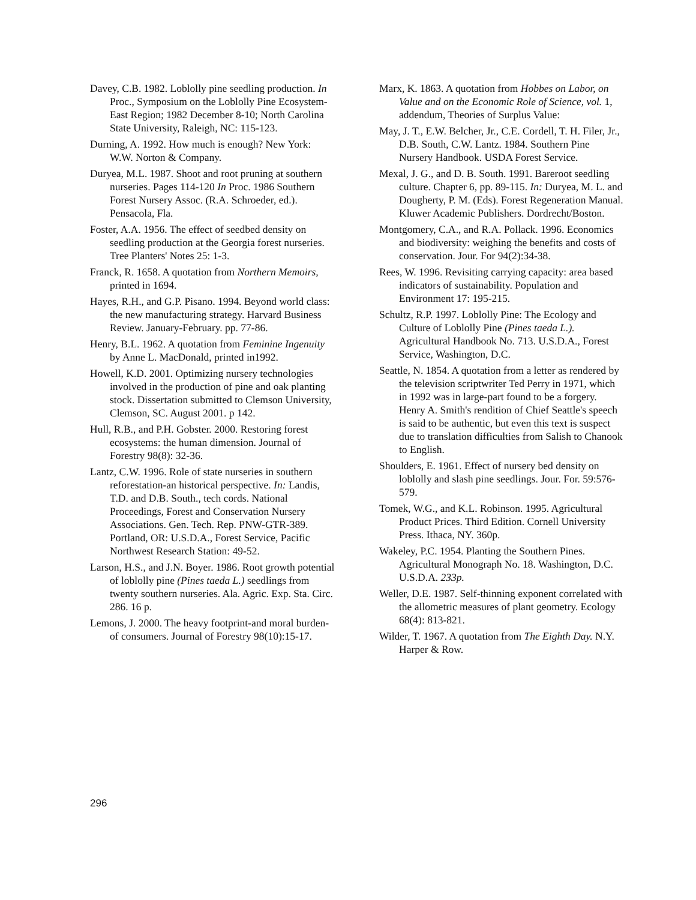Davey, C.B. 1982. Loblolly pine seedling production. In Proc., Symposium on the Loblolly Pine Ecosystem-East Region; 1982 December 8-10; North Carolina State University, Raleigh, NC: 115-123.
Durning, A. 1992. How much is enough? New York: W.W. Norton & Company.
Duryea, M.L. 1987. Shoot and root pruning at southern nurseries. Pages 114-120 In Proc. 1986 Southern Forest Nursery Assoc. (R.A. Schroeder, ed.). Pensacola, Fla.
Foster, A.A. 1956. The effect of seedbed density on seedling production at the Georgia forest nurseries. Tree Planters' Notes 25: 1-3.
Franck, R. 1658. A quotation from Northern Memoirs, printed in 1694.
Hayes, R.H., and G.P. Pisano. 1994. Beyond world class: the new manufacturing strategy. Harvard Business Review. January-February. pp. 77-86.
Henry, B.L. 1962. A quotation from Feminine Ingenuity by Anne L. MacDonald, printed in1992.
Howell, K.D. 2001. Optimizing nursery technologies involved in the production of pine and oak planting stock. Dissertation submitted to Clemson University, Clemson, SC. August 2001. p 142.
Hull, R.B., and P.H. Gobster. 2000. Restoring forest ecosystems: the human dimension. Journal of Forestry 98(8): 32-36.
Lantz, C.W. 1996. Role of state nurseries in southern reforestation-an historical perspective. In: Landis, T.D. and D.B. South., tech cords. National Proceedings, Forest and Conservation Nursery Associations. Gen. Tech. Rep. PNW-GTR-389. Portland, OR: U.S.D.A., Forest Service, Pacific Northwest Research Station: 49-52.
Larson, H.S., and J.N. Boyer. 1986. Root growth potential of loblolly pine (Pines taeda L.) seedlings from twenty southern nurseries. Ala. Agric. Exp. Sta. Circ. 286. 16 p.
Lemons, J. 2000. The heavy footprint-and moral burden-of consumers. Journal of Forestry 98(10):15-17.
Marx, K. 1863. A quotation from Hobbes on Labor, on Value and on the Economic Role of Science, vol. 1, addendum, Theories of Surplus Value:
May, J. T., E.W. Belcher, Jr., C.E. Cordell, T. H. Filer, Jr., D.B. South, C.W. Lantz. 1984. Southern Pine Nursery Handbook. USDA Forest Service.
Mexal, J. G., and D. B. South. 1991. Bareroot seedling culture. Chapter 6, pp. 89-115. In: Duryea, M. L. and Dougherty, P. M. (Eds). Forest Regeneration Manual. Kluwer Academic Publishers. Dordrecht/Boston.
Montgomery, C.A., and R.A. Pollack. 1996. Economics and biodiversity: weighing the benefits and costs of conservation. Jour. For 94(2):34-38.
Rees, W. 1996. Revisiting carrying capacity: area based indicators of sustainability. Population and Environment 17: 195-215.
Schultz, R.P. 1997. Loblolly Pine: The Ecology and Culture of Loblolly Pine (Pines taeda L.). Agricultural Handbook No. 713. U.S.D.A., Forest Service, Washington, D.C.
Seattle, N. 1854. A quotation from a letter as rendered by the television scriptwriter Ted Perry in 1971, which in 1992 was in large-part found to be a forgery. Henry A. Smith's rendition of Chief Seattle's speech is said to be authentic, but even this text is suspect due to translation difficulties from Salish to Chanook to English.
Shoulders, E. 1961. Effect of nursery bed density on loblolly and slash pine seedlings. Jour. For. 59:576-579.
Tomek, W.G., and K.L. Robinson. 1995. Agricultural Product Prices. Third Edition. Cornell University Press. Ithaca, NY. 360p.
Wakeley, P.C. 1954. Planting the Southern Pines. Agricultural Monograph No. 18. Washington, D.C. U.S.D.A. 233p.
Weller, D.E. 1987. Self-thinning exponent correlated with the allometric measures of plant geometry. Ecology 68(4): 813-821.
Wilder, T. 1967. A quotation from The Eighth Day. N.Y. Harper & Row.
296